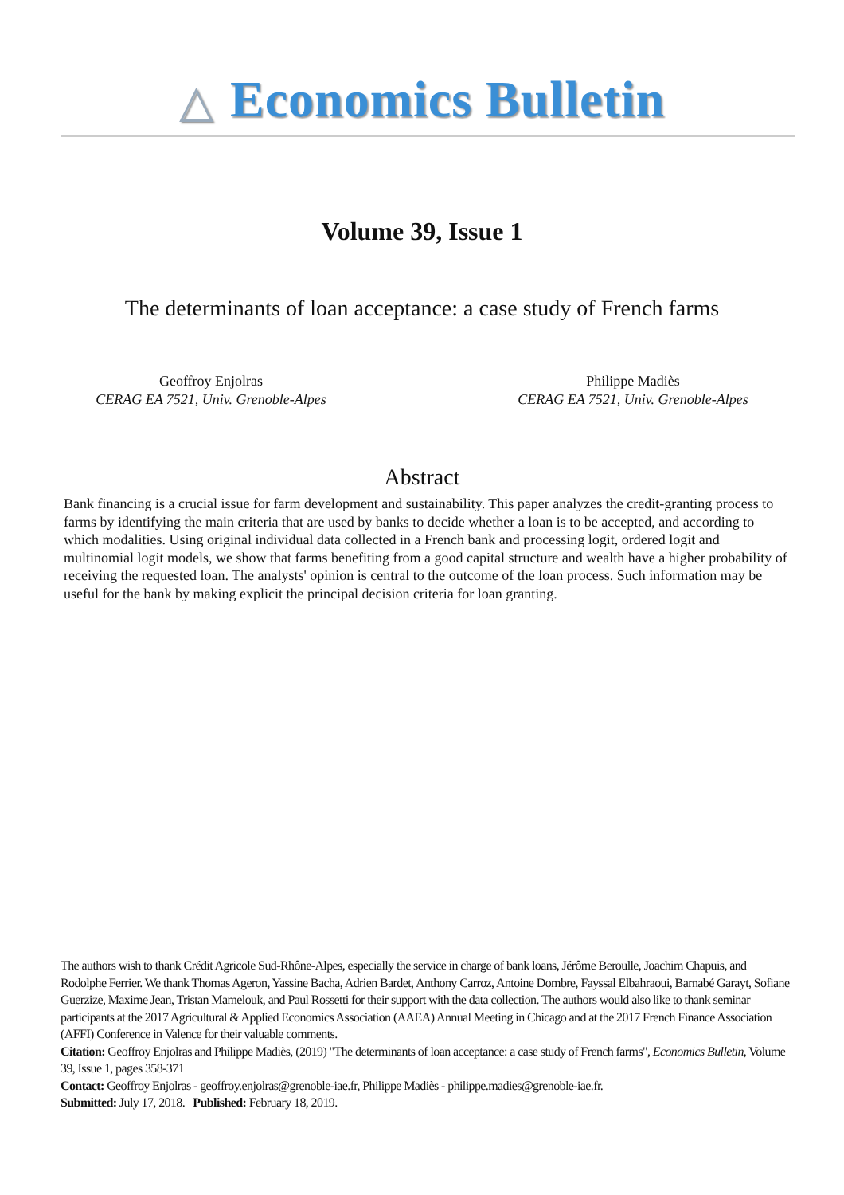△ Economics Bulletin
Volume 39, Issue 1
The determinants of loan acceptance: a case study of French farms
Geoffroy Enjolras
CERAG EA 7521, Univ. Grenoble-Alpes
Philippe Madiès
CERAG EA 7521, Univ. Grenoble-Alpes
Abstract
Bank financing is a crucial issue for farm development and sustainability. This paper analyzes the credit-granting process to farms by identifying the main criteria that are used by banks to decide whether a loan is to be accepted, and according to which modalities. Using original individual data collected in a French bank and processing logit, ordered logit and multinomial logit models, we show that farms benefiting from a good capital structure and wealth have a higher probability of receiving the requested loan. The analysts' opinion is central to the outcome of the loan process. Such information may be useful for the bank by making explicit the principal decision criteria for loan granting.
The authors wish to thank Crédit Agricole Sud-Rhône-Alpes, especially the service in charge of bank loans, Jérôme Beroulle, Joachim Chapuis, and Rodolphe Ferrier. We thank Thomas Ageron, Yassine Bacha, Adrien Bardet, Anthony Carroz, Antoine Dombre, Fayssal Elbahraoui, Barnabé Garayt, Sofiane Guerzize, Maxime Jean, Tristan Mamelouk, and Paul Rossetti for their support with the data collection. The authors would also like to thank seminar participants at the 2017 Agricultural & Applied Economics Association (AAEA) Annual Meeting in Chicago and at the 2017 French Finance Association (AFFI) Conference in Valence for their valuable comments.
Citation: Geoffroy Enjolras and Philippe Madiès, (2019) "The determinants of loan acceptance: a case study of French farms", Economics Bulletin, Volume 39, Issue 1, pages 358-371
Contact: Geoffroy Enjolras - geoffroy.enjolras@grenoble-iae.fr, Philippe Madiès - philippe.madies@grenoble-iae.fr.
Submitted: July 17, 2018. Published: February 18, 2019.